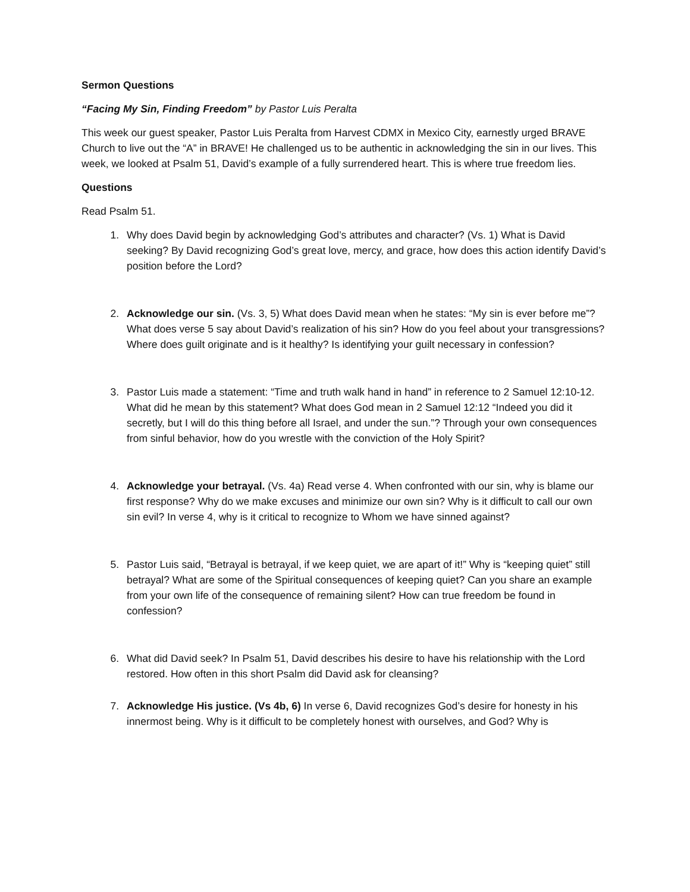Sermon Questions
“Facing My Sin, Finding Freedom” by Pastor Luis Peralta
This week our guest speaker, Pastor Luis Peralta from Harvest CDMX in Mexico City, earnestly urged BRAVE Church to live out the “A” in BRAVE! He challenged us to be authentic in acknowledging the sin in our lives. This week, we looked at Psalm 51, David’s example of a fully surrendered heart. This is where true freedom lies.
Questions
Read Psalm 51.
1. Why does David begin by acknowledging God’s attributes and character? (Vs. 1) What is David seeking? By David recognizing God’s great love, mercy, and grace, how does this action identify David’s position before the Lord?
2. Acknowledge our sin. (Vs. 3, 5) What does David mean when he states: “My sin is ever before me”? What does verse 5 say about David’s realization of his sin? How do you feel about your transgressions? Where does guilt originate and is it healthy? Is identifying your guilt necessary in confession?
3. Pastor Luis made a statement: “Time and truth walk hand in hand” in reference to 2 Samuel 12:10-12. What did he mean by this statement? What does God mean in 2 Samuel 12:12 “Indeed you did it secretly, but I will do this thing before all Israel, and under the sun.”? Through your own consequences from sinful behavior, how do you wrestle with the conviction of the Holy Spirit?
4. Acknowledge your betrayal. (Vs. 4a) Read verse 4. When confronted with our sin, why is blame our first response? Why do we make excuses and minimize our own sin? Why is it difficult to call our own sin evil? In verse 4, why is it critical to recognize to Whom we have sinned against?
5. Pastor Luis said, “Betrayal is betrayal, if we keep quiet, we are apart of it!” Why is “keeping quiet” still betrayal? What are some of the Spiritual consequences of keeping quiet? Can you share an example from your own life of the consequence of remaining silent? How can true freedom be found in confession?
6. What did David seek? In Psalm 51, David describes his desire to have his relationship with the Lord restored. How often in this short Psalm did David ask for cleansing?
7. Acknowledge His justice. (Vs 4b, 6) In verse 6, David recognizes God’s desire for honesty in his innermost being. Why is it difficult to be completely honest with ourselves, and God? Why is